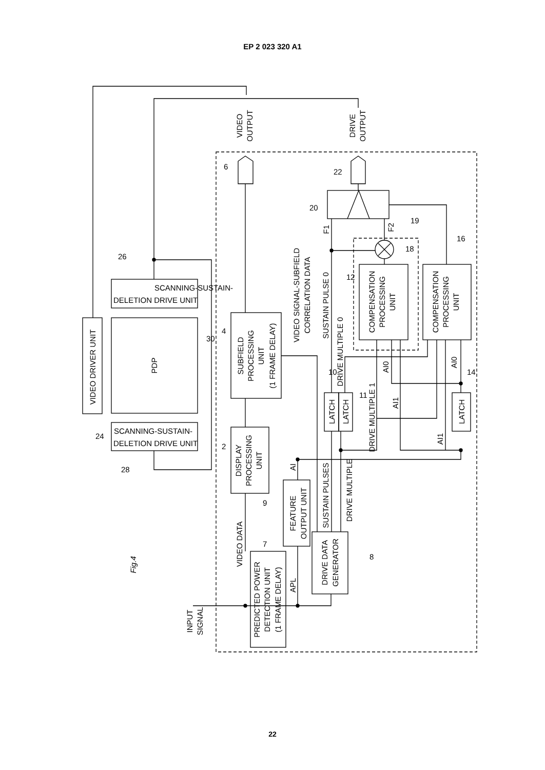EP 2 023 320 A1
VIDEO DRIVER UNIT
PDP
SCANNING-SUSTAIN-
DELETION DRIVE UNIT
SCANNING-SUSTAIN-
DELETION DRIVE UNIT
SUBFIELD
PROCESSING
UNIT
(1 FRAME DELAY)
DISPLAY
PROCESSING
UNIT
FEATURE
OUTPUT UNIT
PREDICTED POWER
DETECTION UNIT
(1 FRAME DELAY)
DRIVE DATA
GENERATOR
LATCH
LATCH
LATCH
COMPENSATION
PROCESSING
UNIT
COMPENSATION
PROCESSING
UNIT
VIDEO
OUTPUT
DRIVE
OUTPUT
VIDEO SIGNAL-SUBFIELD
CORRELATION DATA
SUSTAIN PULSE 0
DRIVE MULTIPLE 0
DRIVE MULTIPLE 1
SUSTAIN PULSES
DRIVE MULTIPLE
VIDEO DATA
APL
AI
F1
F2
AI0
AI1
AI1
AI0
INPUT
SIGNAL
Fig.4
24
28
26
30
4
2
9
7
8
10
11
14
12
16
18
19
20
6
22
22